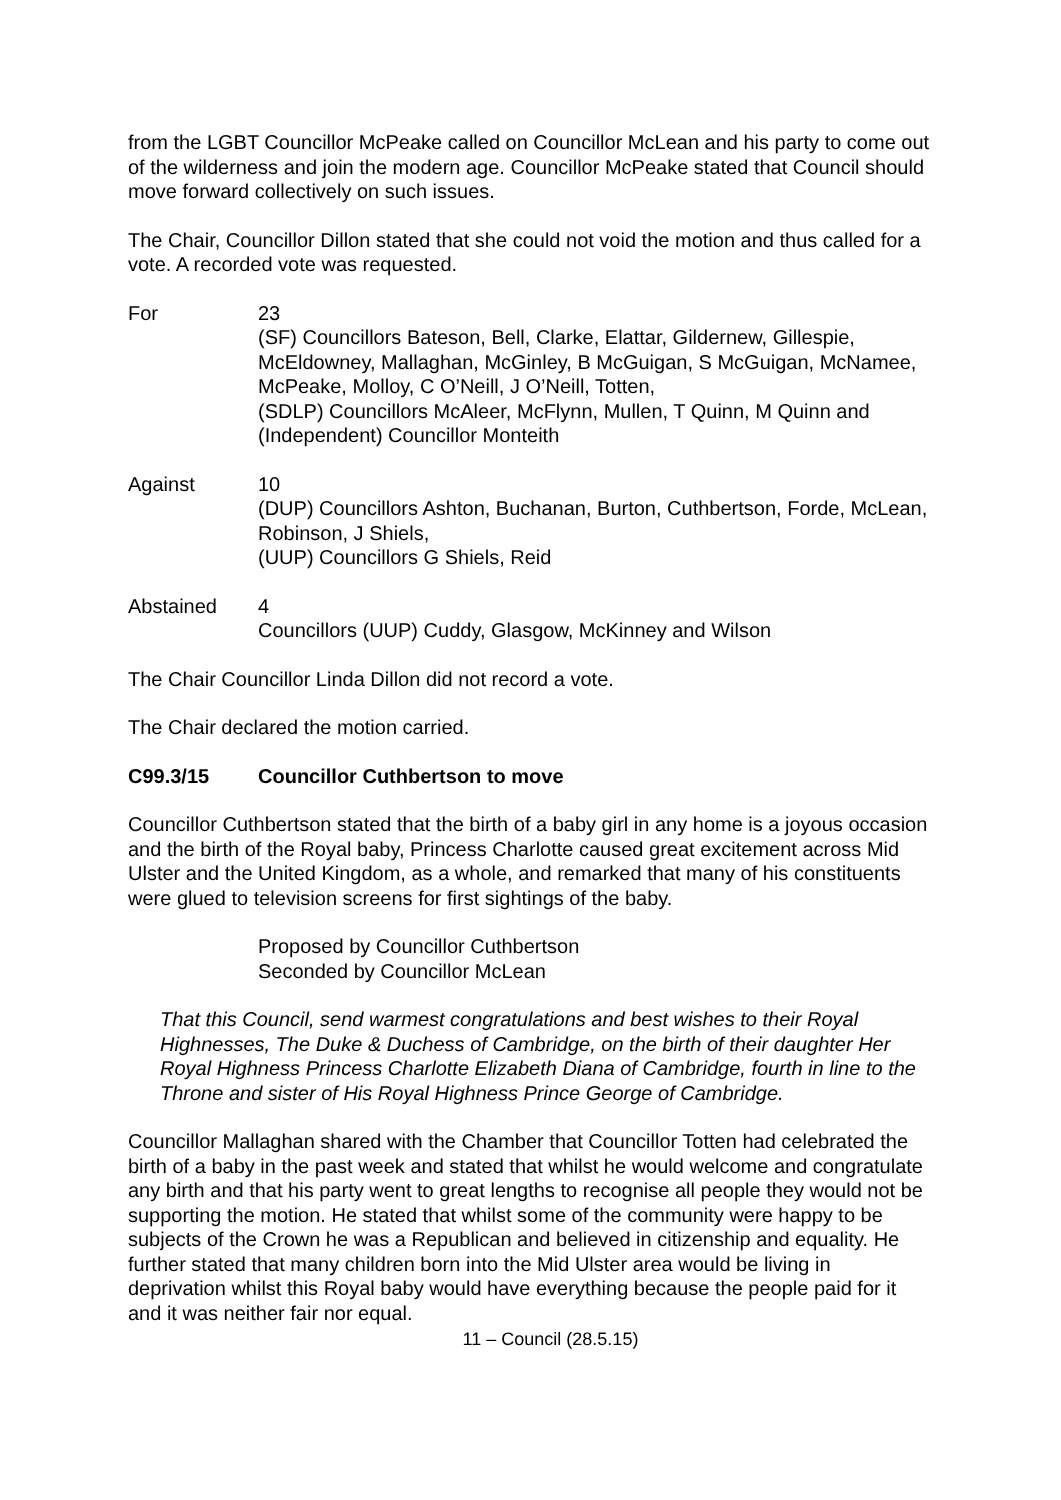from the LGBT Councillor McPeake called on Councillor McLean and his party to come out of the wilderness and join the modern age. Councillor McPeake stated that Council should move forward collectively on such issues.
The Chair, Councillor Dillon stated that she could not void the motion and thus called for a vote. A recorded vote was requested.
For 23
(SF) Councillors Bateson, Bell, Clarke, Elattar, Gildernew, Gillespie, McEldowney, Mallaghan, McGinley, B McGuigan, S McGuigan, McNamee, McPeake, Molloy, C O’Neill, J O’Neill, Totten,
(SDLP) Councillors McAleer, McFlynn, Mullen, T Quinn, M Quinn and (Independent) Councillor Monteith
Against 10
(DUP) Councillors Ashton, Buchanan, Burton, Cuthbertson, Forde, McLean, Robinson, J Shiels,
(UUP) Councillors G Shiels, Reid
Abstained 4
Councillors (UUP) Cuddy, Glasgow, McKinney and Wilson
The Chair Councillor Linda Dillon did not record a vote.
The Chair declared the motion carried.
C99.3/15 Councillor Cuthbertson to move
Councillor Cuthbertson stated that the birth of a baby girl in any home is a joyous occasion and the birth of the Royal baby, Princess Charlotte caused great excitement across Mid Ulster and the United Kingdom, as a whole, and remarked that many of his constituents were glued to television screens for first sightings of the baby.
Proposed by Councillor Cuthbertson
Seconded by Councillor McLean
That this Council, send warmest congratulations and best wishes to their Royal Highnesses, The Duke & Duchess of Cambridge, on the birth of their daughter Her Royal Highness Princess Charlotte Elizabeth Diana of Cambridge, fourth in line to the Throne and sister of His Royal Highness Prince George of Cambridge.
Councillor Mallaghan shared with the Chamber that Councillor Totten had celebrated the birth of a baby in the past week and stated that whilst he would welcome and congratulate any birth and that his party went to great lengths to recognise all people they would not be supporting the motion. He stated that whilst some of the community were happy to be subjects of the Crown he was a Republican and believed in citizenship and equality. He further stated that many children born into the Mid Ulster area would be living in deprivation whilst this Royal baby would have everything because the people paid for it and it was neither fair nor equal.
11 – Council (28.5.15)